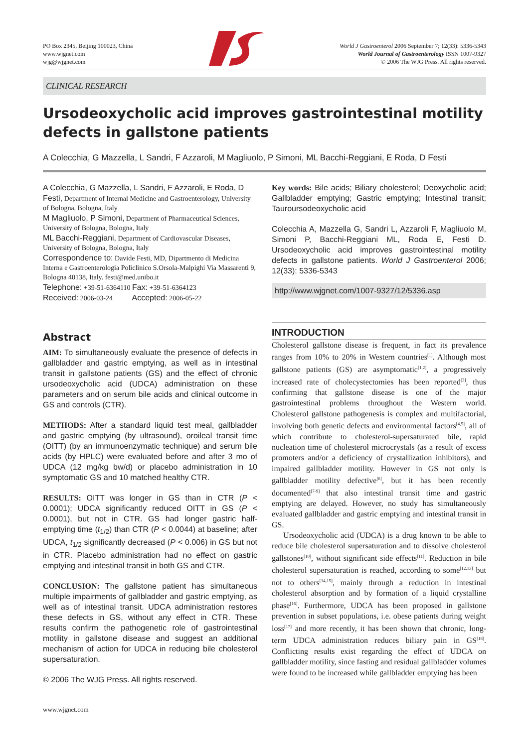PO Box 2345, Beijing 100023, China
www.wjgnet.com
wjg@wjgnet.com
World J Gastroenterol 2006 September 7; 12(33): 5336-5343
World Journal of Gastroenterology ISSN 1007-9327
© 2006 The WJG Press. All rights reserved.
CLINICAL RESEARCH
Ursodeoxycholic acid improves gastrointestinal motility defects in gallstone patients
A Colecchia, G Mazzella, L Sandri, F Azzaroli, M Magliuolo, P Simoni, ML Bacchi-Reggiani, E Roda, D Festi
A Colecchia, G Mazzella, L Sandri, F Azzaroli, E Roda, D Festi, Department of Internal Medicine and Gastroenterology, University of Bologna, Bologna, Italy
M Magliuolo, P Simoni, Department of Pharmaceutical Sciences, University of Bologna, Bologna, Italy
ML Bacchi-Reggiani, Department of Cardiovascular Diseases, University of Bologna, Bologna, Italy
Correspondence to: Davide Festi, MD, Dipartmento di Medicina Interna e Gastroenterologia Policlinico S.Orsola-Malpighi Via Massarenti 9, Bologna 40138, Italy. festi@med.unibo.it
Telephone: +39-51-6364110 Fax: +39-51-6364123
Received: 2006-03-24 Accepted: 2006-05-22
Abstract
AIM: To simultaneously evaluate the presence of defects in gallbladder and gastric emptying, as well as in intestinal transit in gallstone patients (GS) and the effect of chronic ursodeoxycholic acid (UDCA) administration on these parameters and on serum bile acids and clinical outcome in GS and controls (CTR).
METHODS: After a standard liquid test meal, gallbladder and gastric emptying (by ultrasound), oroileal transit time (OITT) (by an immunoenzymatic technique) and serum bile acids (by HPLC) were evaluated before and after 3 mo of UDCA (12 mg/kg bw/d) or placebo administration in 10 symptomatic GS and 10 matched healthy CTR.
RESULTS: OITT was longer in GS than in CTR (P < 0.0001); UDCA significantly reduced OITT in GS (P < 0.0001), but not in CTR. GS had longer gastric half-emptying time (t<sub>1/2</sub>) than CTR (P < 0.0044) at baseline; after UDCA, t<sub>1/2</sub> significantly decreased (P < 0.006) in GS but not in CTR. Placebo administration had no effect on gastric emptying and intestinal transit in both GS and CTR.
CONCLUSION: The gallstone patient has simultaneous multiple impairments of gallbladder and gastric emptying, as well as of intestinal transit. UDCA administration restores these defects in GS, without any effect in CTR. These results confirm the pathogenetic role of gastrointestinal motility in gallstone disease and suggest an additional mechanism of action for UDCA in reducing bile cholesterol supersaturation.
© 2006 The WJG Press. All rights reserved.
www.wjgnet.com
Key words: Bile acids; Biliary cholesterol; Deoxycholic acid; Gallbladder emptying; Gastric emptying; Intestinal transit; Tauroursodeoxycholic acid
Colecchia A, Mazzella G, Sandri L, Azzaroli F, Magliuolo M, Simoni P, Bacchi-Reggiani ML, Roda E, Festi D. Ursodeoxycholic acid improves gastrointestinal motility defects in gallstone patients. World J Gastroenterol 2006; 12(33): 5336-5343
http://www.wjgnet.com/1007-9327/12/5336.asp
INTRODUCTION
Cholesterol gallstone disease is frequent, in fact its prevalence ranges from 10% to 20% in Western countries<sup>[1]</sup>. Although most gallstone patients (GS) are asymptomatic<sup>[1,2]</sup>, a progressively increased rate of cholecystectomies has been reported<sup>[3]</sup>, thus confirming that gallstone disease is one of the major gastrointestinal problems throughout the Western world. Cholesterol gallstone pathogenesis is complex and multifactorial, involving both genetic defects and environmental factors<sup>[4,5]</sup>, all of which contribute to cholesterol-supersaturated bile, rapid nucleation time of cholesterol microcrystals (as a result of excess promoters and/or a deficiency of crystallization inhibitors), and impaired gallbladder motility. However in GS not only is gallbladder motility defective<sup>[6]</sup>, but it has been recently documented<sup>[7-9]</sup> that also intestinal transit time and gastric emptying are delayed. However, no study has simultaneously evaluated gallbladder and gastric emptying and intestinal transit in GS.
Ursodeoxycholic acid (UDCA) is a drug known to be able to reduce bile cholesterol supersaturation and to dissolve cholesterol gallstones<sup>[10]</sup>, without significant side effects<sup>[11]</sup>. Reduction in bile cholesterol supersaturation is reached, according to some<sup>[12,13]</sup> but not to others<sup>[14,15]</sup>, mainly through a reduction in intestinal cholesterol absorption and by formation of a liquid crystalline phase<sup>[16]</sup>. Furthermore, UDCA has been proposed in gallstone prevention in subset populations, i.e. obese patients during weight loss<sup>[17]</sup> and more recently, it has been shown that chronic, long-term UDCA administration reduces biliary pain in GS<sup>[18]</sup>. Conflicting results exist regarding the effect of UDCA on gallbladder motility, since fasting and residual gallbladder volumes were found to be increased while gallbladder emptying has been